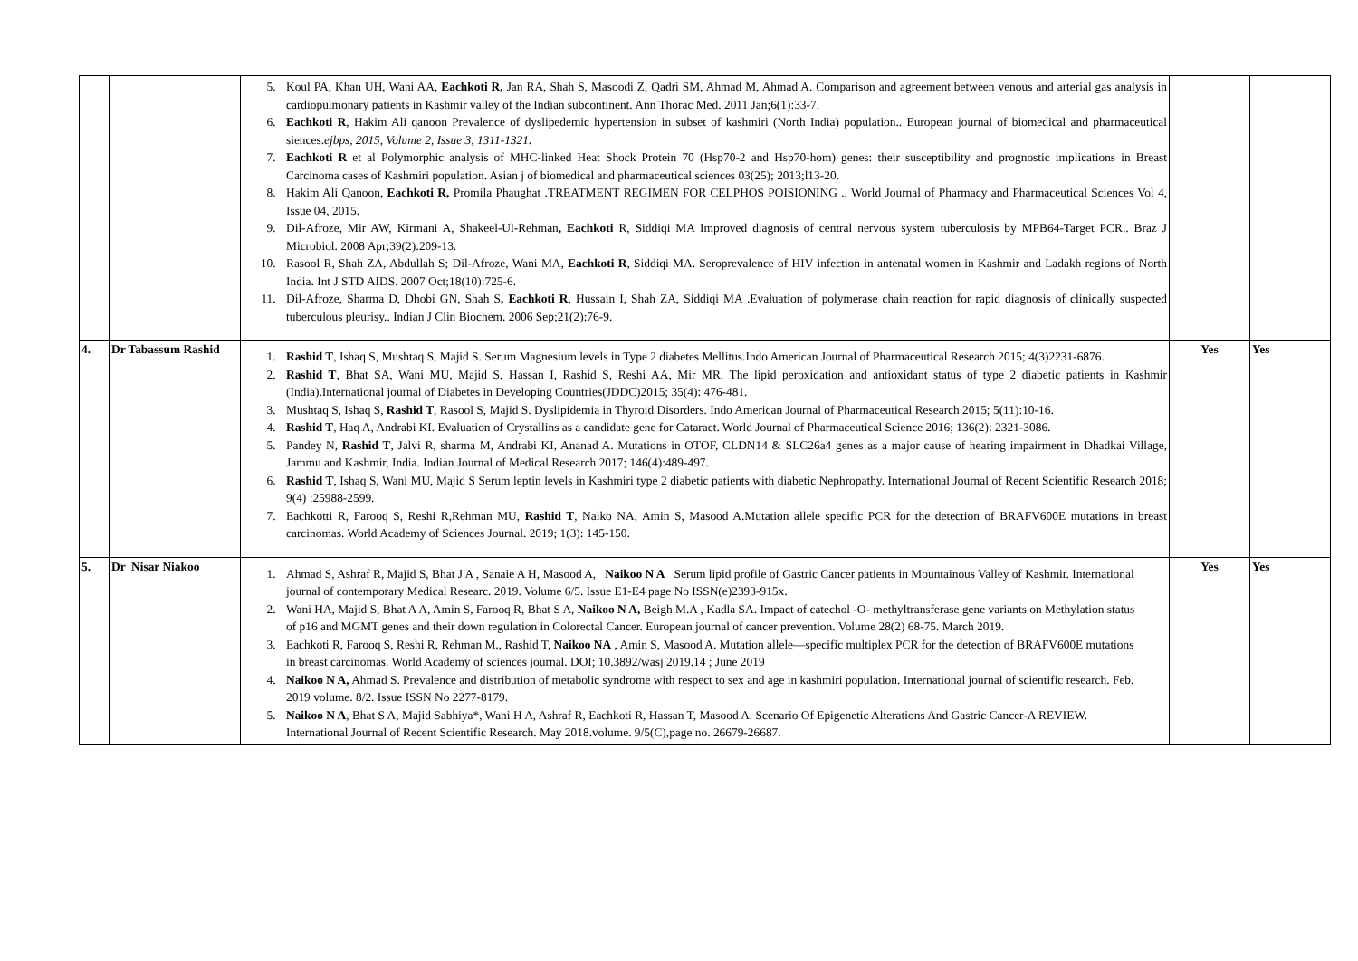| | | 5. Koul PA, Khan UH, Wani AA, Eachkoti R, Jan RA, Shah S, Masoodi Z, Qadri SM, Ahmad M, Ahmad A. Comparison and agreement between venous and arterial gas analysis in cardiopulmonary patients in Kashmir valley of the Indian subcontinent. Ann Thorac Med. 2011 Jan;6(1):33-7. 6. Eachkoti R , Hakim Ali qanoon Prevalence of dyslipedemic hypertension in subset of kashmiri (North India) population.. European journal of biomedical and pharmaceutical siences. ejbps, 2015, Volume 2, Issue 3, 1311-1321. 7. Eachkoti R et al Polymorphic analysis of MHC-linked Heat Shock Protein 70 (Hsp70-2 and Hsp70-hom) genes: their susceptibility and prognostic implications in Breast Carcinoma cases of Kashmiri population. Asian j of biomedical and pharmaceutical sciences 03(25); 2013;l13-20. 8. Hakim Ali Qanoon, Eachkoti R, Promila Phaughat .TREATMENT REGIMEN FOR CELPHOS POISIONING .. World Journal of Pharmacy and Pharmaceutical Sciences Vol 4, Issue 04, 2015. 9. Dil-Afroze, Mir AW, Kirmani A, Shakeel-Ul-Rehman , Eachkoti R, Siddiqi MA Improved diagnosis of central nervous system tuberculosis by MPB64-Target PCR.. Braz J Microbiol. 2008 Apr;39(2):209-13. 10. Rasool R, Shah ZA, Abdullah S; Dil-Afroze, Wani MA, Eachkoti R , Siddiqi MA. Seroprevalence of HIV infection in antenatal women in Kashmir and Ladakh regions of North India. Int J STD AIDS. 2007 Oct;18(10):725-6. 11. Dil-Afroze, Sharma D, Dhobi GN, Shah S , Eachkoti R , Hussain I, Shah ZA, Siddiqi MA .Evaluation of polymerase chain reaction for rapid diagnosis of clinically suspected tuberculous pleurisy.. Indian J Clin Biochem. 2006 Sep;21(2):76-9. | | |
| 4. | Dr Tabassum Rashid | 1. Rashid T , Ishaq S, Mushtaq S, Majid S. Serum Magnesium levels in Type 2 diabetes Mellitus.Indo American Journal of Pharmaceutical Research 2015; 4(3)2231-6876. 2. Rashid T , Bhat SA, Wani MU, Majid S, Hassan I, Rashid S, Reshi AA, Mir MR. The lipid peroxidation and antioxidant status of type 2 diabetic patients in Kashmir (India).International journal of Diabetes in Developing Countries(JDDC)2015; 35(4): 476-481. 3. Mushtaq S, Ishaq S, Rashid T , Rasool S, Majid S. Dyslipidemia in Thyroid Disorders. Indo American Journal of Pharmaceutical Research 2015; 5(11):10-16. 4. Rashid T , Haq A, Andrabi KI. Evaluation of Crystallins as a candidate gene for Cataract. World Journal of Pharmaceutical Science 2016; 136(2): 2321-3086. 5. Pandey N, Rashid T , Jalvi R, sharma M, Andrabi KI, Ananad A. Mutations in OTOF, CLDN14 & SLC26a4 genes as a major cause of hearing impairment in Dhadkai Village, Jammu and Kashmir, India. Indian Journal of Medical Research 2017; 146(4):489-497. 6. Rashid T , Ishaq S, Wani MU, Majid S Serum leptin levels in Kashmiri type 2 diabetic patients with diabetic Nephropathy. International Journal of Recent Scientific Research 2018; 9(4) :25988-2599. 7. Eachkotti R, Farooq S, Reshi R,Rehman MU, Rashid T , Naiko NA, Amin S, Masood A.Mutation allele specific PCR for the detection of BRAFV600E mutations in breast carcinomas. World Academy of Sciences Journal. 2019; 1(3): 145-150. | Yes | Yes |
| 5. | Dr Nisar Niakoo | 1. Ahmad S, Ashraf R, Majid S, Bhat J A , Sanaie A H, Masood A, Naikoo N A Serum lipid profile of Gastric Cancer patients in Mountainous Valley of Kashmir. International journal of contemporary Medical Researc. 2019. Volume 6/5. Issue E1-E4 page No ISSN(e)2393-915x. 2. Wani HA, Majid S, Bhat A A, Amin S, Farooq R, Bhat S A, Naikoo N A, Beigh M.A , Kadla SA. Impact of catechol -O- methyltransferase gene variants on Methylation status of p16 and MGMT genes and their down regulation in Colorectal Cancer. European journal of cancer prevention. Volume 28(2) 68-75. March 2019. 3. Eachkoti R, Farooq S, Reshi R, Rehman M., Rashid T, Naikoo NA , Amin S, Masood A. Mutation allele—specific multiplex PCR for the detection of BRAFV600E mutations in breast carcinomas. World Academy of sciences journal. DOI; 10.3892/wasj 2019.14 ; June 2019 4. Naikoo N A, Ahmad S. Prevalence and distribution of metabolic syndrome with respect to sex and age in kashmiri population. International journal of scientific research. Feb. 2019 volume. 8/2. Issue ISSN No 2277-8179. 5. Naikoo N A , Bhat S A, Majid Sabhiya*, Wani H A, Ashraf R, Eachkoti R, Hassan T, Masood A. Scenario Of Epigenetic Alterations And Gastric Cancer-A REVIEW. International Journal of Recent Scientific Research. May 2018.volume. 9/5(C),page no. 26679-26687. | Yes | Yes |